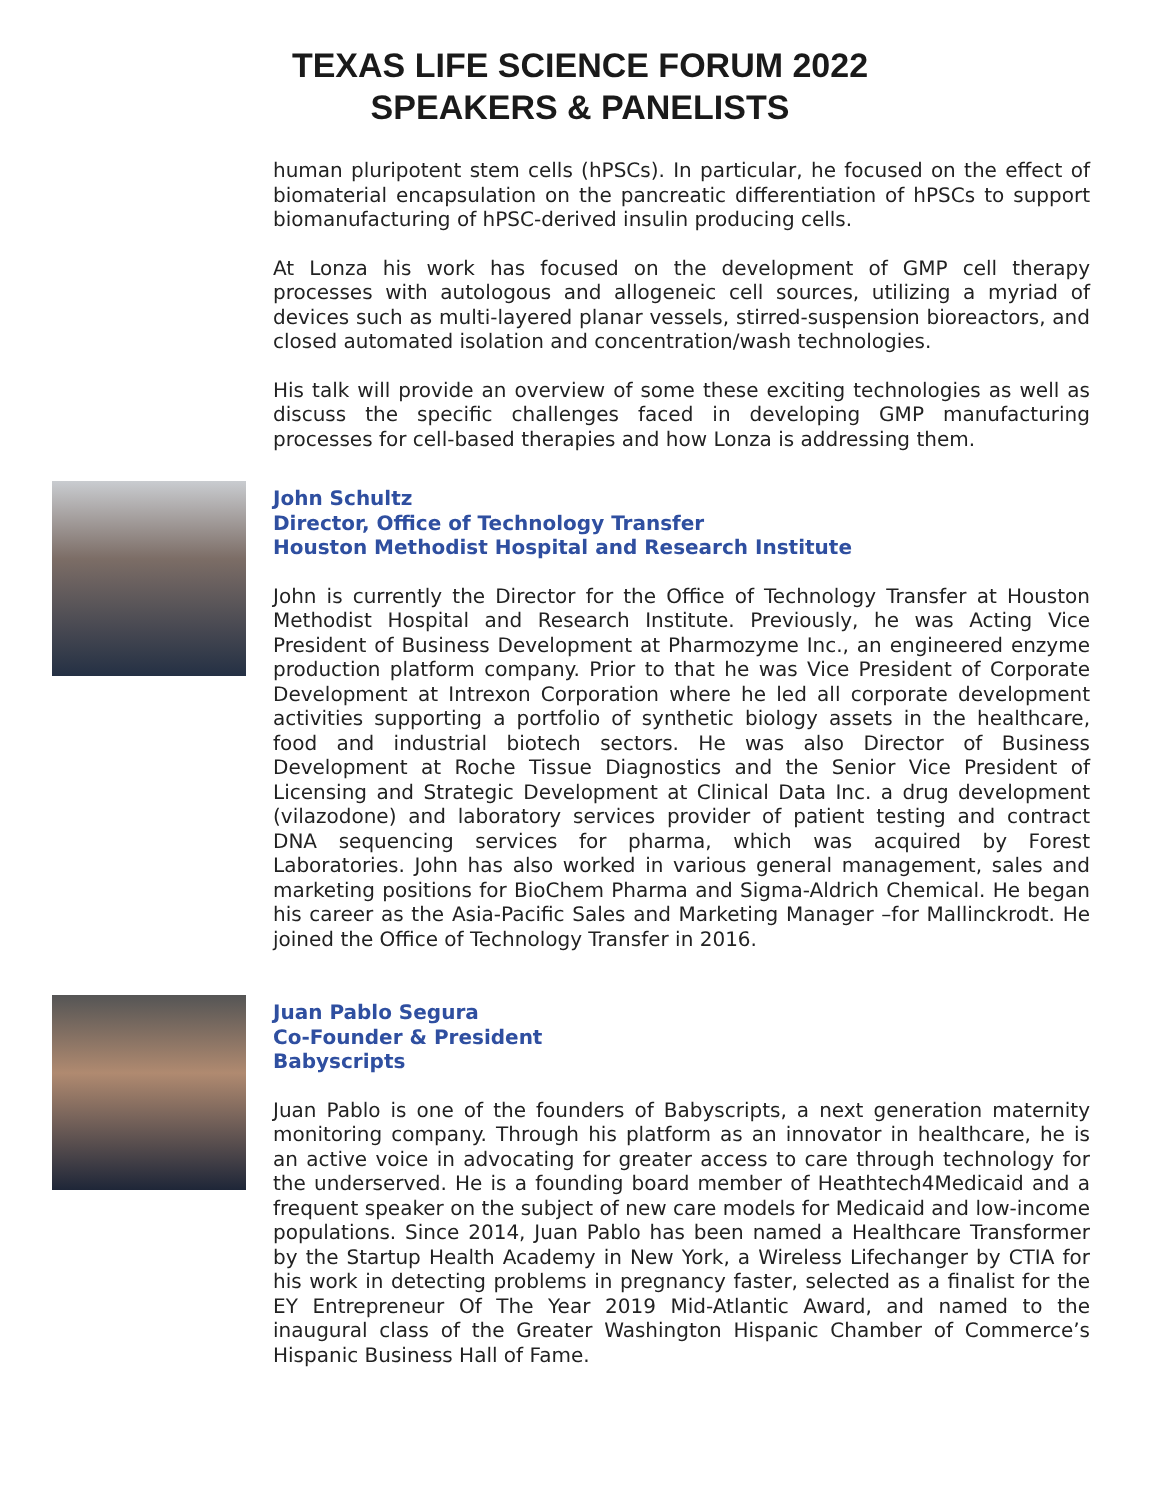TEXAS LIFE SCIENCE FORUM 2022
SPEAKERS & PANELISTS
human pluripotent stem cells (hPSCs). In particular, he focused on the effect of biomaterial encapsulation on the pancreatic differentiation of hPSCs to support biomanufacturing of hPSC-derived insulin producing cells.
At Lonza his work has focused on the development of GMP cell therapy processes with autologous and allogeneic cell sources, utilizing a myriad of devices such as multi-layered planar vessels, stirred-suspension bioreactors, and closed automated isolation and concentration/wash technologies.
His talk will provide an overview of some these exciting technologies as well as discuss the specific challenges faced in developing GMP manufacturing processes for cell-based therapies and how Lonza is addressing them.
John Schultz
Director, Office of Technology Transfer
Houston Methodist Hospital and Research Institute
John is currently the Director for the Office of Technology Transfer at Houston Methodist Hospital and Research Institute. Previously, he was Acting Vice President of Business Development at Pharmozyme Inc., an engineered enzyme production platform company. Prior to that he was Vice President of Corporate Development at Intrexon Corporation where he led all corporate development activities supporting a portfolio of synthetic biology assets in the healthcare, food and industrial biotech sectors. He was also Director of Business Development at Roche Tissue Diagnostics and the Senior Vice President of Licensing and Strategic Development at Clinical Data Inc. a drug development (vilazodone) and laboratory services provider of patient testing and contract DNA sequencing services for pharma, which was acquired by Forest Laboratories. John has also worked in various general management, sales and marketing positions for BioChem Pharma and Sigma-Aldrich Chemical. He began his career as the Asia-Pacific Sales and Marketing Manager –for Mallinckrodt. He joined the Office of Technology Transfer in 2016.
Juan Pablo Segura
Co-Founder & President
Babyscripts
Juan Pablo is one of the founders of Babyscripts, a next generation maternity monitoring company. Through his platform as an innovator in healthcare, he is an active voice in advocating for greater access to care through technology for the underserved. He is a founding board member of Heathtech4Medicaid and a frequent speaker on the subject of new care models for Medicaid and low-income populations. Since 2014, Juan Pablo has been named a Healthcare Transformer by the Startup Health Academy in New York, a Wireless Lifechanger by CTIA for his work in detecting problems in pregnancy faster, selected as a finalist for the EY Entrepreneur Of The Year 2019 Mid-Atlantic Award, and named to the inaugural class of the Greater Washington Hispanic Chamber of Commerce’s Hispanic Business Hall of Fame.